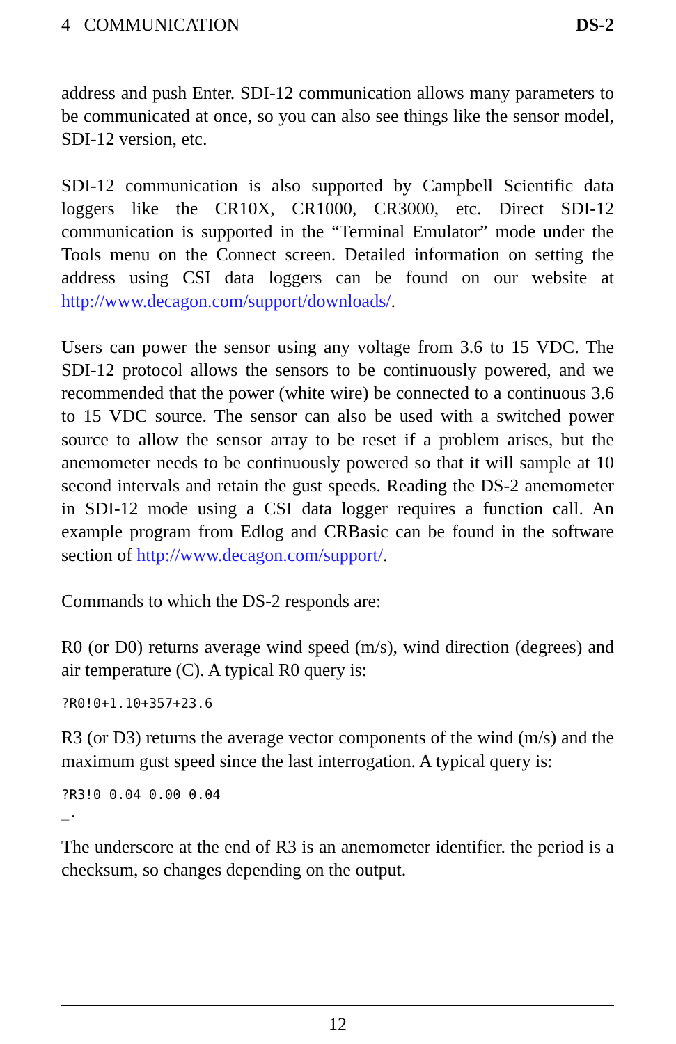4 COMMUNICATION DS-2
address and push Enter. SDI-12 communication allows many parameters to be communicated at once, so you can also see things like the sensor model, SDI-12 version, etc.
SDI-12 communication is also supported by Campbell Scientific data loggers like the CR10X, CR1000, CR3000, etc. Direct SDI-12 communication is supported in the “Terminal Emulator” mode under the Tools menu on the Connect screen. Detailed information on setting the address using CSI data loggers can be found on our website at http://www.decagon.com/support/downloads/.
Users can power the sensor using any voltage from 3.6 to 15 VDC. The SDI-12 protocol allows the sensors to be continuously powered, and we recommended that the power (white wire) be connected to a continuous 3.6 to 15 VDC source. The sensor can also be used with a switched power source to allow the sensor array to be reset if a problem arises, but the anemometer needs to be continuously powered so that it will sample at 10 second intervals and retain the gust speeds. Reading the DS-2 anemometer in SDI-12 mode using a CSI data logger requires a function call. An example program from Edlog and CRBasic can be found in the software section of http://www.decagon.com/support/.
Commands to which the DS-2 responds are:
R0 (or D0) returns average wind speed (m/s), wind direction (degrees) and air temperature (C). A typical R0 query is:
?R0!0+1.10+357+23.6
R3 (or D3) returns the average vector components of the wind (m/s) and the maximum gust speed since the last interrogation. A typical query is:
?R3!0 0.04 0.00 0.04
_.
The underscore at the end of R3 is an anemometer identifier. the period is a checksum, so changes depending on the output.
12